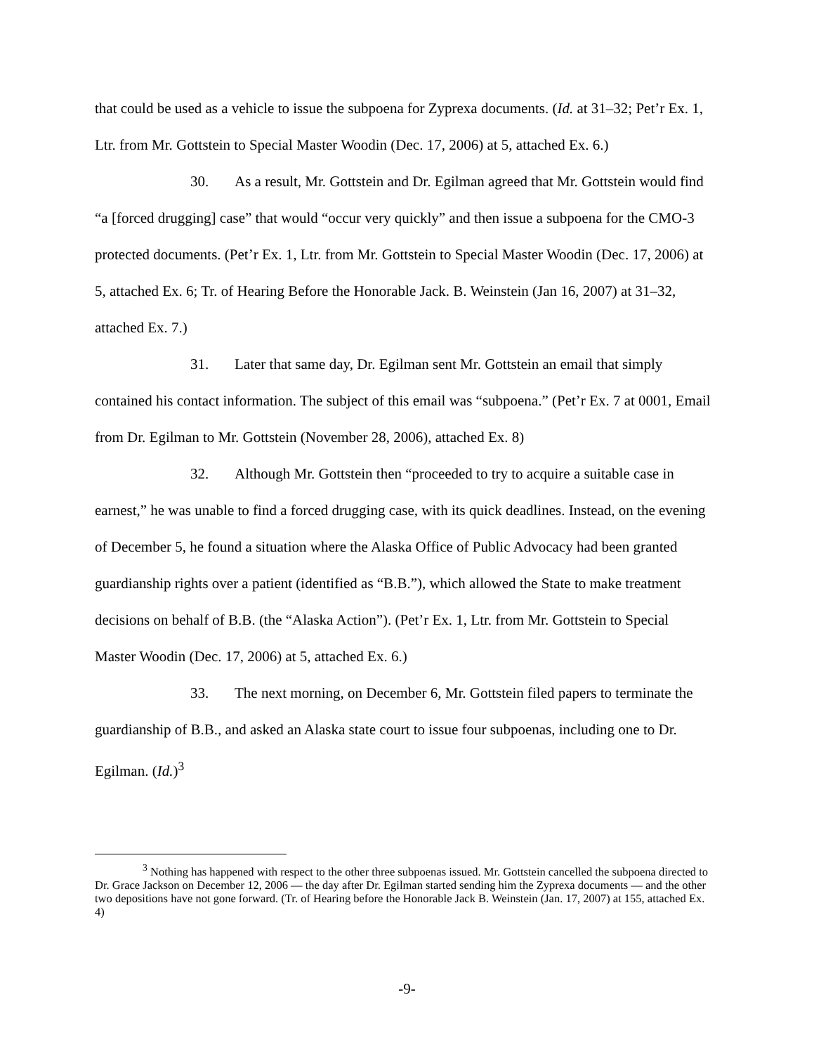that could be used as a vehicle to issue the subpoena for Zyprexa documents. (Id. at 31–32; Pet’r Ex. 1, Ltr. from Mr. Gottstein to Special Master Woodin (Dec. 17, 2006) at 5, attached Ex. 6.)
30. As a result, Mr. Gottstein and Dr. Egilman agreed that Mr. Gottstein would find “a [forced drugging] case” that would “occur very quickly” and then issue a subpoena for the CMO-3 protected documents. (Pet’r Ex. 1, Ltr. from Mr. Gottstein to Special Master Woodin (Dec. 17, 2006) at 5, attached Ex. 6; Tr. of Hearing Before the Honorable Jack. B. Weinstein (Jan 16, 2007) at 31–32, attached Ex. 7.)
31. Later that same day, Dr. Egilman sent Mr. Gottstein an email that simply contained his contact information. The subject of this email was “subpoena.” (Pet’r Ex. 7 at 0001, Email from Dr. Egilman to Mr. Gottstein (November 28, 2006), attached Ex. 8)
32. Although Mr. Gottstein then “proceeded to try to acquire a suitable case in earnest,” he was unable to find a forced drugging case, with its quick deadlines. Instead, on the evening of December 5, he found a situation where the Alaska Office of Public Advocacy had been granted guardianship rights over a patient (identified as “B.B.”), which allowed the State to make treatment decisions on behalf of B.B. (the “Alaska Action”). (Pet’r Ex. 1, Ltr. from Mr. Gottstein to Special Master Woodin (Dec. 17, 2006) at 5, attached Ex. 6.)
33. The next morning, on December 6, Mr. Gottstein filed papers to terminate the guardianship of B.B., and asked an Alaska state court to issue four subpoenas, including one to Dr. Egilman. (Id.)<sup>3</sup>
<sup>3</sup> Nothing has happened with respect to the other three subpoenas issued. Mr. Gottstein cancelled the subpoena directed to Dr. Grace Jackson on December 12, 2006 — the day after Dr. Egilman started sending him the Zyprexa documents — and the other two depositions have not gone forward. (Tr. of Hearing before the Honorable Jack B. Weinstein (Jan. 17, 2007) at 155, attached Ex. 4)
-9-